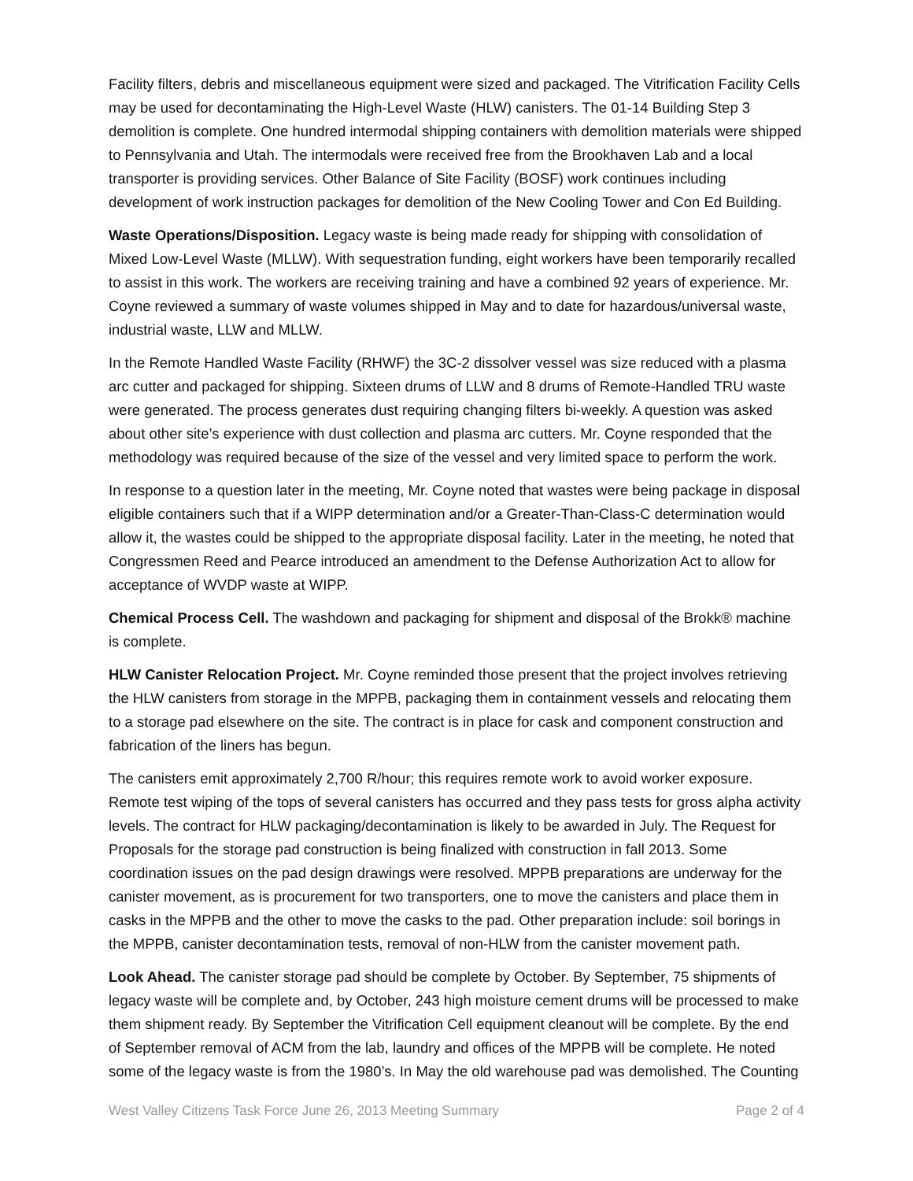Facility filters, debris and miscellaneous equipment were sized and packaged. The Vitrification Facility Cells may be used for decontaminating the High-Level Waste (HLW) canisters. The 01-14 Building Step 3 demolition is complete. One hundred intermodal shipping containers with demolition materials were shipped to Pennsylvania and Utah. The intermodals were received free from the Brookhaven Lab and a local transporter is providing services. Other Balance of Site Facility (BOSF) work continues including development of work instruction packages for demolition of the New Cooling Tower and Con Ed Building.
Waste Operations/Disposition. Legacy waste is being made ready for shipping with consolidation of Mixed Low-Level Waste (MLLW). With sequestration funding, eight workers have been temporarily recalled to assist in this work. The workers are receiving training and have a combined 92 years of experience. Mr. Coyne reviewed a summary of waste volumes shipped in May and to date for hazardous/universal waste, industrial waste, LLW and MLLW.
In the Remote Handled Waste Facility (RHWF) the 3C-2 dissolver vessel was size reduced with a plasma arc cutter and packaged for shipping. Sixteen drums of LLW and 8 drums of Remote-Handled TRU waste were generated. The process generates dust requiring changing filters bi-weekly. A question was asked about other site’s experience with dust collection and plasma arc cutters. Mr. Coyne responded that the methodology was required because of the size of the vessel and very limited space to perform the work.
In response to a question later in the meeting, Mr. Coyne noted that wastes were being package in disposal eligible containers such that if a WIPP determination and/or a Greater-Than-Class-C determination would allow it, the wastes could be shipped to the appropriate disposal facility. Later in the meeting, he noted that Congressmen Reed and Pearce introduced an amendment to the Defense Authorization Act to allow for acceptance of WVDP waste at WIPP.
Chemical Process Cell. The washdown and packaging for shipment and disposal of the Brokk® machine is complete.
HLW Canister Relocation Project. Mr. Coyne reminded those present that the project involves retrieving the HLW canisters from storage in the MPPB, packaging them in containment vessels and relocating them to a storage pad elsewhere on the site. The contract is in place for cask and component construction and fabrication of the liners has begun.
The canisters emit approximately 2,700 R/hour; this requires remote work to avoid worker exposure. Remote test wiping of the tops of several canisters has occurred and they pass tests for gross alpha activity levels. The contract for HLW packaging/decontamination is likely to be awarded in July. The Request for Proposals for the storage pad construction is being finalized with construction in fall 2013. Some coordination issues on the pad design drawings were resolved. MPPB preparations are underway for the canister movement, as is procurement for two transporters, one to move the canisters and place them in casks in the MPPB and the other to move the casks to the pad. Other preparation include: soil borings in the MPPB, canister decontamination tests, removal of non-HLW from the canister movement path.
Look Ahead. The canister storage pad should be complete by October. By September, 75 shipments of legacy waste will be complete and, by October, 243 high moisture cement drums will be processed to make them shipment ready. By September the Vitrification Cell equipment cleanout will be complete. By the end of September removal of ACM from the lab, laundry and offices of the MPPB will be complete. He noted some of the legacy waste is from the 1980’s. In May the old warehouse pad was demolished. The Counting
West Valley Citizens Task Force June 26, 2013 Meeting Summary Page 2 of 4